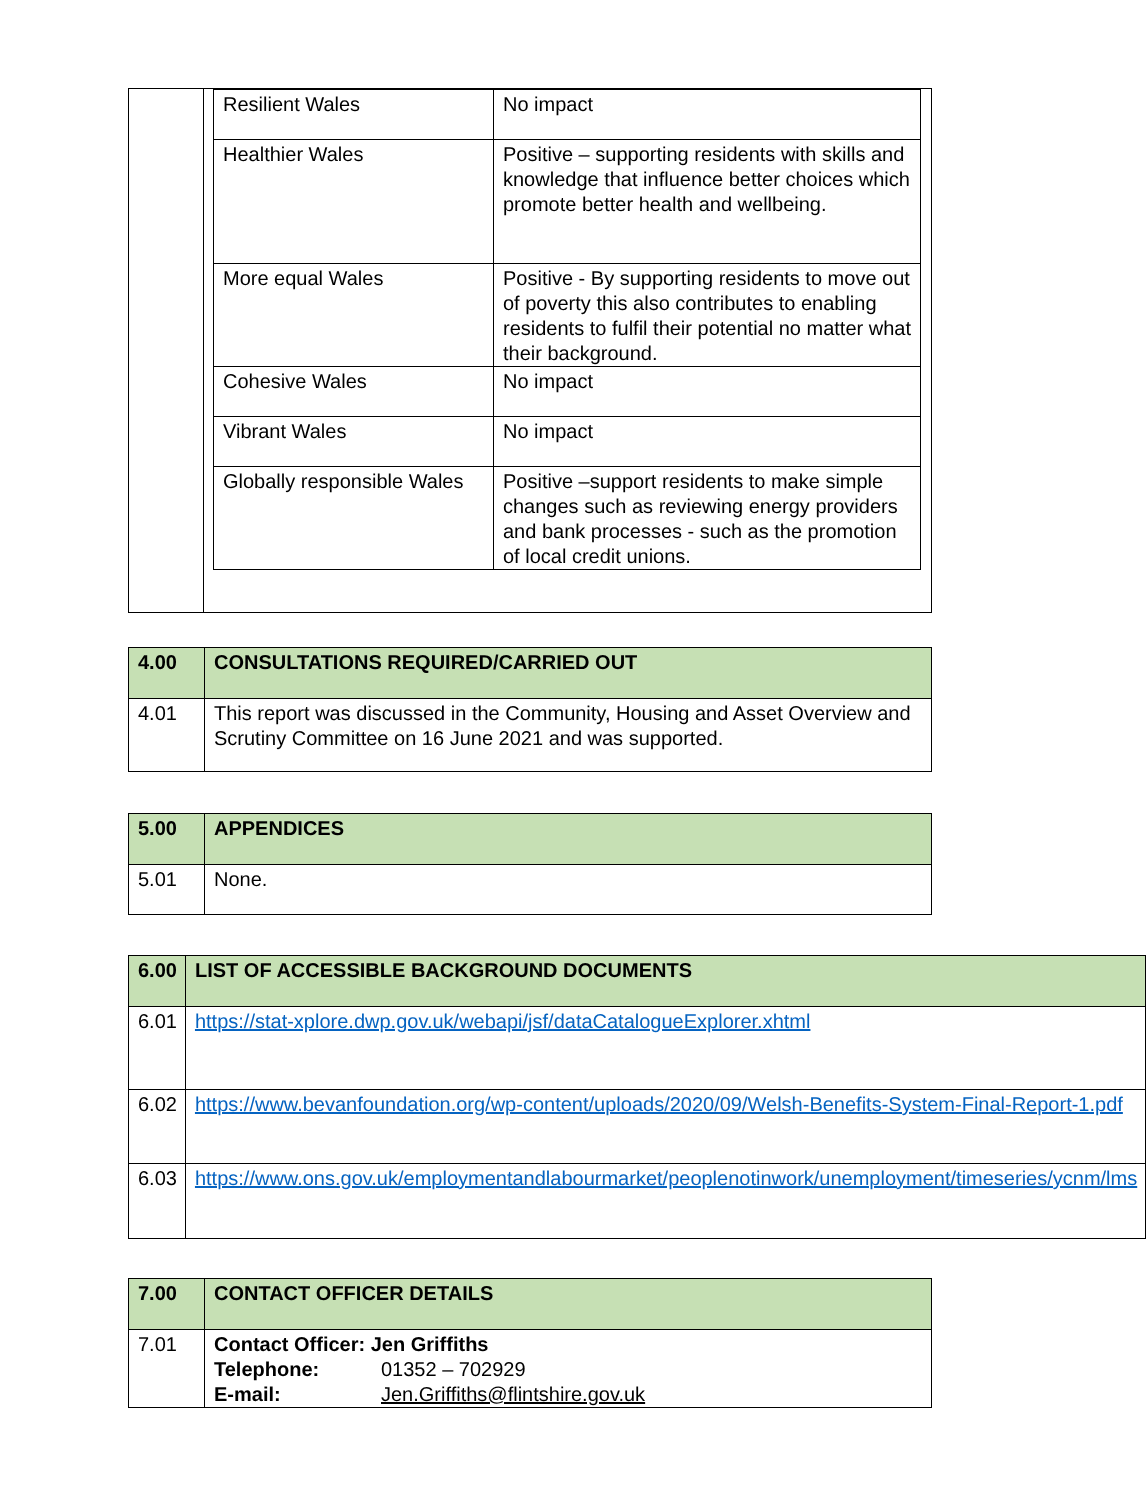| | / Resilient Wales / No impact / / Healthier Wales / Positive – supporting residents with skills and knowledge that influence better choices which promote better health and wellbeing. / / More equal Wales / Positive - By supporting residents to move out of poverty this also contributes to enabling residents to fulfil their potential no matter what their background. / / Cohesive Wales / No impact / / Vibrant Wales / No impact / / Globally responsible Wales / Positive –support residents to make simple changes such as reviewing energy providers and bank processes - such as the promotion of local credit unions. / |
| 4.00 | CONSULTATIONS REQUIRED/CARRIED OUT |
| 4.01 | This report was discussed in the Community, Housing and Asset Overview and Scrutiny Committee on 16 June 2021 and was supported. |
| 5.00 | APPENDICES |
| 5.01 | None. |
| 6.00 | LIST OF ACCESSIBLE BACKGROUND DOCUMENTS |
| 6.01 | https://stat-xplore.dwp.gov.uk/webapi/jsf/dataCatalogueExplorer.xhtml |
| 6.02 | https://www.bevanfoundation.org/wp-content/uploads/2020/09/Welsh-Benefits-System-Final-Report-1.pdf |
| 6.03 | https://www.ons.gov.uk/employmentandlabourmarket/peoplenotinwork/unemployment/timeseries/ycnm/lms |
| 7.00 | CONTACT OFFICER DETAILS |
| 7.01 | Contact Officer: Jen Griffiths Telephone: 01352 – 702929 E-mail: Jen.Griffiths@flintshire.gov.uk |